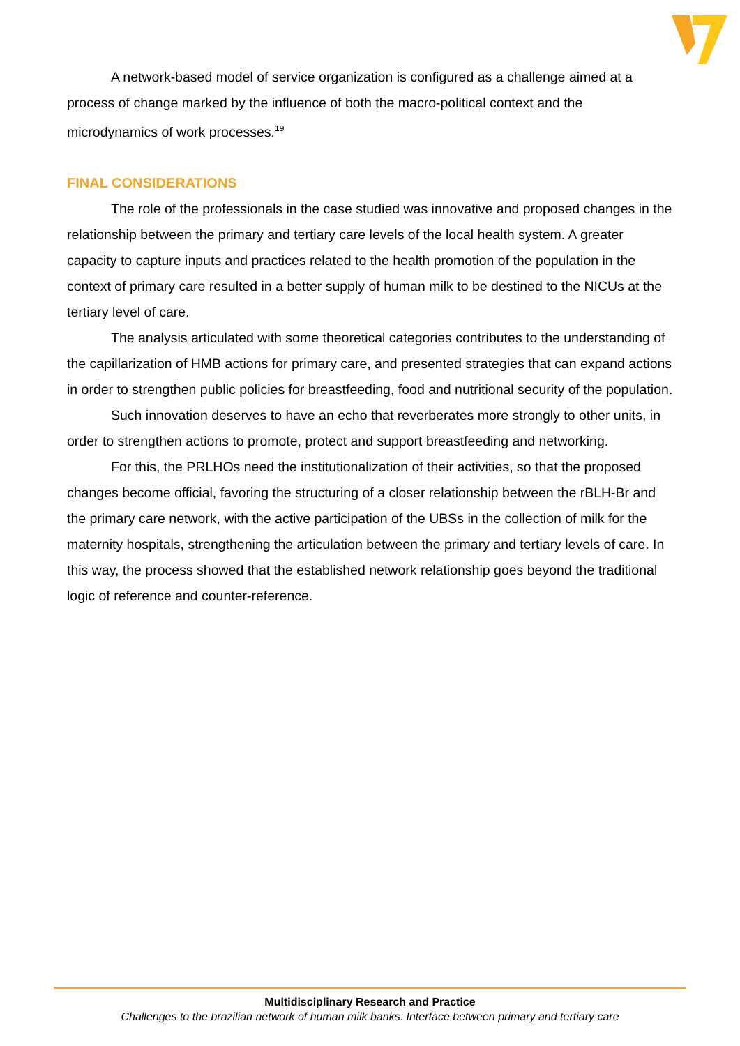A network-based model of service organization is configured as a challenge aimed at a process of change marked by the influence of both the macro-political context and the microdynamics of work processes.<sup>19</sup>
FINAL CONSIDERATIONS
The role of the professionals in the case studied was innovative and proposed changes in the relationship between the primary and tertiary care levels of the local health system. A greater capacity to capture inputs and practices related to the health promotion of the population in the context of primary care resulted in a better supply of human milk to be destined to the NICUs at the tertiary level of care.
The analysis articulated with some theoretical categories contributes to the understanding of the capillarization of HMB actions for primary care, and presented strategies that can expand actions in order to strengthen public policies for breastfeeding, food and nutritional security of the population.
Such innovation deserves to have an echo that reverberates more strongly to other units, in order to strengthen actions to promote, protect and support breastfeeding and networking.
For this, the PRLHOs need the institutionalization of their activities, so that the proposed changes become official, favoring the structuring of a closer relationship between the rBLH-Br and the primary care network, with the active participation of the UBSs in the collection of milk for the maternity hospitals, strengthening the articulation between the primary and tertiary levels of care. In this way, the process showed that the established network relationship goes beyond the traditional logic of reference and counter-reference.
Multidisciplinary Research and Practice
Challenges to the brazilian network of human milk banks: Interface between primary and tertiary care